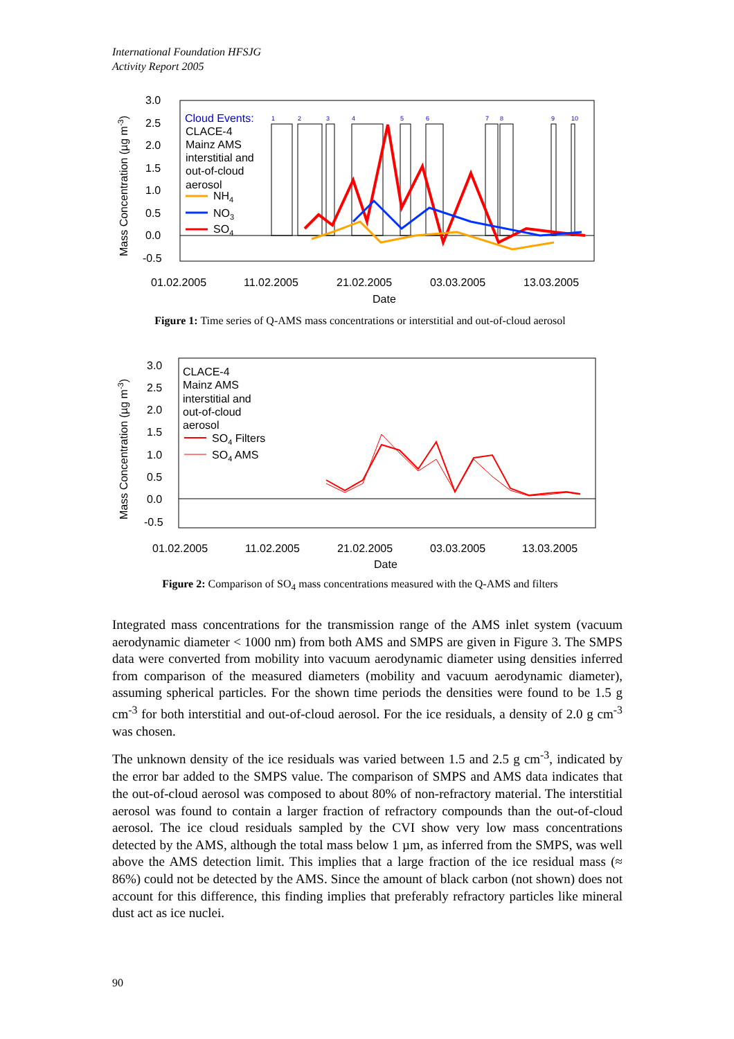International Foundation HFSJG
Activity Report 2005
3.0
2.5
2.0
1.5
1.0
0.5
0.0
-0.5
01.02.2005
11.02.2005
21.02.2005
03.03.2005
13.03.2005
Date
Mass Concentration (µg m-3)
Cloud Events:
CLACE-4
Mainz AMS
interstitial and
out-of-cloud
aerosol
NH4
NO3
SO4
1
2
3
4
5
6
7
8
9
10
Figure 1: Time series of Q-AMS mass concentrations or interstitial and out-of-cloud aerosol
3.0
2.5
2.0
1.5
1.0
0.5
0.0
-0.5
01.02.2005
11.02.2005
21.02.2005
03.03.2005
13.03.2005
Date
Mass Concentration (µg m-3)
CLACE-4
Mainz AMS
interstitial and
out-of-cloud
aerosol
SO4 Filters
SO4 AMS
Figure 2: Comparison of SO<sub>4</sub> mass concentrations measured with the Q-AMS and filters
Integrated mass concentrations for the transmission range of the AMS inlet system (vacuum aerodynamic diameter < 1000 nm) from both AMS and SMPS are given in Figure 3. The SMPS data were converted from mobility into vacuum aerodynamic diameter using densities inferred from comparison of the measured diameters (mobility and vacuum aerodynamic diameter), assuming spherical particles. For the shown time periods the densities were found to be 1.5 g cm<sup>-3</sup> for both interstitial and out-of-cloud aerosol. For the ice residuals, a density of 2.0 g cm<sup>-3</sup> was chosen.
The unknown density of the ice residuals was varied between 1.5 and 2.5 g cm<sup>-3</sup>, indicated by the error bar added to the SMPS value. The comparison of SMPS and AMS data indicates that the out-of-cloud aerosol was composed to about 80% of non-refractory material. The interstitial aerosol was found to contain a larger fraction of refractory compounds than the out-of-cloud aerosol. The ice cloud residuals sampled by the CVI show very low mass concentrations detected by the AMS, although the total mass below 1 µm, as inferred from the SMPS, was well above the AMS detection limit. This implies that a large fraction of the ice residual mass (≈ 86%) could not be detected by the AMS. Since the amount of black carbon (not shown) does not account for this difference, this finding implies that preferably refractory particles like mineral dust act as ice nuclei.
90